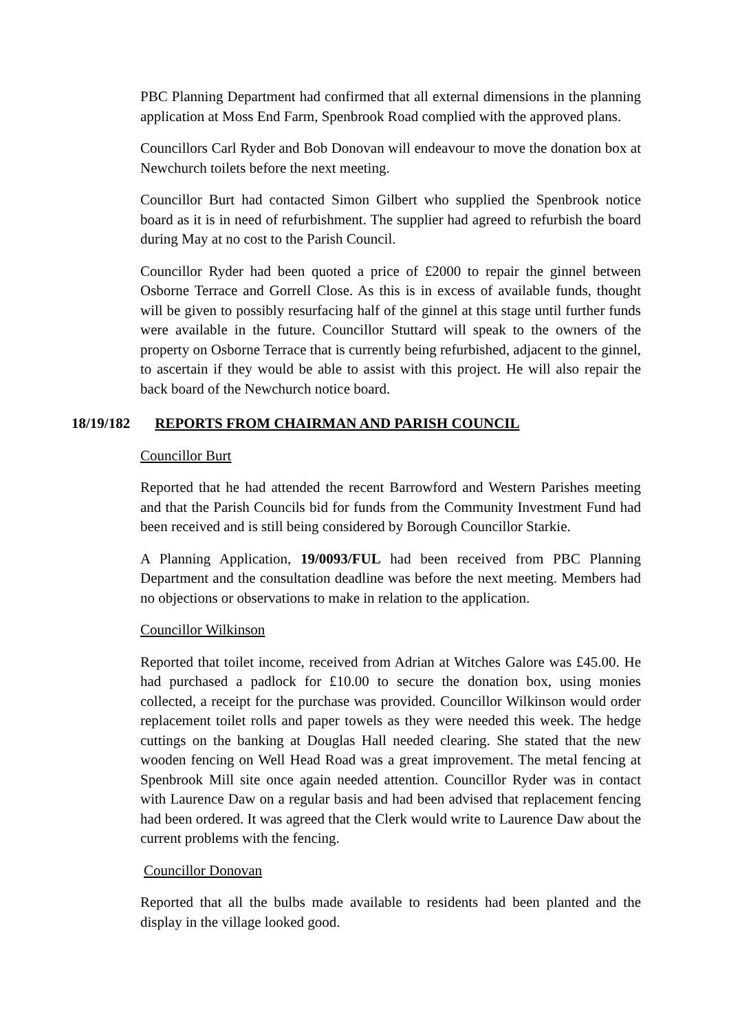PBC Planning Department had confirmed that all external dimensions in the planning application at Moss End Farm, Spenbrook Road complied with the approved plans.
Councillors Carl Ryder and Bob Donovan will endeavour to move the donation box at Newchurch toilets before the next meeting.
Councillor Burt had contacted Simon Gilbert who supplied the Spenbrook notice board as it is in need of refurbishment. The supplier had agreed to refurbish the board during May at no cost to the Parish Council.
Councillor Ryder had been quoted a price of £2000 to repair the ginnel between Osborne Terrace and Gorrell Close. As this is in excess of available funds, thought will be given to possibly resurfacing half of the ginnel at this stage until further funds were available in the future. Councillor Stuttard will speak to the owners of the property on Osborne Terrace that is currently being refurbished, adjacent to the ginnel, to ascertain if they would be able to assist with this project. He will also repair the back board of the Newchurch notice board.
18/19/182 REPORTS FROM CHAIRMAN AND PARISH COUNCIL
Councillor Burt
Reported that he had attended the recent Barrowford and Western Parishes meeting and that the Parish Councils bid for funds from the Community Investment Fund had been received and is still being considered by Borough Councillor Starkie.
A Planning Application, 19/0093/FUL had been received from PBC Planning Department and the consultation deadline was before the next meeting. Members had no objections or observations to make in relation to the application.
Councillor Wilkinson
Reported that toilet income, received from Adrian at Witches Galore was £45.00. He had purchased a padlock for £10.00 to secure the donation box, using monies collected, a receipt for the purchase was provided. Councillor Wilkinson would order replacement toilet rolls and paper towels as they were needed this week. The hedge cuttings on the banking at Douglas Hall needed clearing. She stated that the new wooden fencing on Well Head Road was a great improvement. The metal fencing at Spenbrook Mill site once again needed attention. Councillor Ryder was in contact with Laurence Daw on a regular basis and had been advised that replacement fencing had been ordered. It was agreed that the Clerk would write to Laurence Daw about the current problems with the fencing.
Councillor Donovan
Reported that all the bulbs made available to residents had been planted and the display in the village looked good.